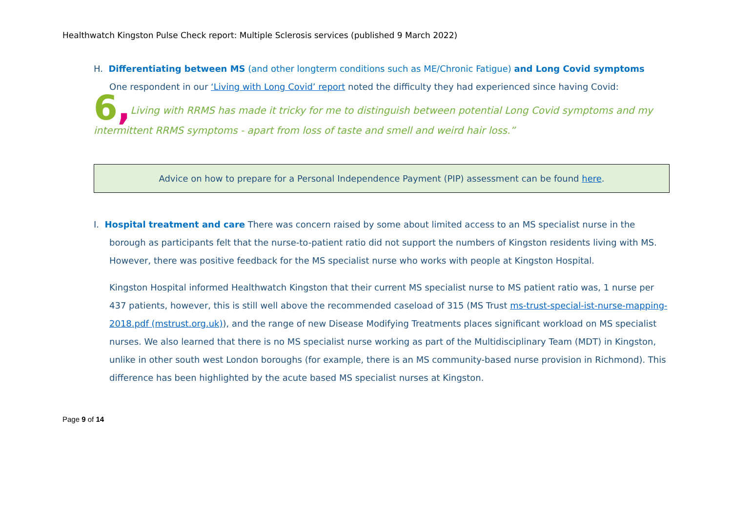Healthwatch Kingston Pulse Check report: Multiple Sclerosis services (published 9 March 2022)
H. Differentiating between MS (and other longterm conditions such as ME/Chronic Fatigue) and Long Covid symptoms
One respondent in our ‘Living with Long Covid’ report noted the difficulty they had experienced since having Covid:
6, Living with RRMS has made it tricky for me to distinguish between potential Long Covid symptoms and my intermittent RRMS symptoms - apart from loss of taste and smell and weird hair loss.”
Advice on how to prepare for a Personal Independence Payment (PIP) assessment can be found here.
I. Hospital treatment and care There was concern raised by some about limited access to an MS specialist nurse in the
borough as participants felt that the nurse-to-patient ratio did not support the numbers of Kingston residents living with MS. However, there was positive feedback for the MS specialist nurse who works with people at Kingston Hospital.
Kingston Hospital informed Healthwatch Kingston that their current MS specialist nurse to MS patient ratio was, 1 nurse per 437 patients, however, this is still well above the recommended caseload of 315 (MS Trust ms-trust-special-ist-nurse-mapping-2018.pdf (mstrust.org.uk)), and the range of new Disease Modifying Treatments places significant workload on MS specialist nurses. We also learned that there is no MS specialist nurse working as part of the Multidisciplinary Team (MDT) in Kingston, unlike in other south west London boroughs (for example, there is an MS community-based nurse provision in Richmond). This difference has been highlighted by the acute based MS specialist nurses at Kingston.
Page 9 of 14